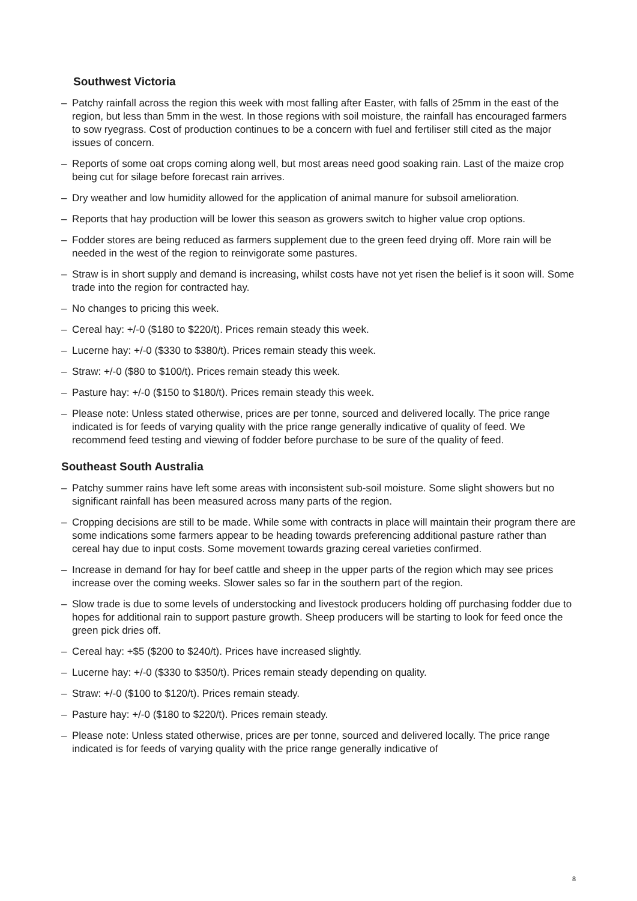Southwest Victoria
– Patchy rainfall across the region this week with most falling after Easter, with falls of 25mm in the east of the region, but less than 5mm in the west. In those regions with soil moisture, the rainfall has encouraged farmers to sow ryegrass. Cost of production continues to be a concern with fuel and fertiliser still cited as the major issues of concern.
– Reports of some oat crops coming along well, but most areas need good soaking rain. Last of the maize crop being cut for silage before forecast rain arrives.
– Dry weather and low humidity allowed for the application of animal manure for subsoil amelioration.
– Reports that hay production will be lower this season as growers switch to higher value crop options.
– Fodder stores are being reduced as farmers supplement due to the green feed drying off. More rain will be needed in the west of the region to reinvigorate some pastures.
– Straw is in short supply and demand is increasing, whilst costs have not yet risen the belief is it soon will. Some trade into the region for contracted hay.
– No changes to pricing this week.
– Cereal hay: +/-0 ($180 to $220/t). Prices remain steady this week.
– Lucerne hay: +/-0 ($330 to $380/t). Prices remain steady this week.
– Straw: +/-0 ($80 to $100/t). Prices remain steady this week.
– Pasture hay: +/-0 ($150 to $180/t). Prices remain steady this week.
– Please note: Unless stated otherwise, prices are per tonne, sourced and delivered locally. The price range indicated is for feeds of varying quality with the price range generally indicative of quality of feed. We recommend feed testing and viewing of fodder before purchase to be sure of the quality of feed.
Southeast South Australia
– Patchy summer rains have left some areas with inconsistent sub-soil moisture. Some slight showers but no significant rainfall has been measured across many parts of the region.
– Cropping decisions are still to be made. While some with contracts in place will maintain their program there are some indications some farmers appear to be heading towards preferencing additional pasture rather than cereal hay due to input costs. Some movement towards grazing cereal varieties confirmed.
– Increase in demand for hay for beef cattle and sheep in the upper parts of the region which may see prices increase over the coming weeks. Slower sales so far in the southern part of the region.
– Slow trade is due to some levels of understocking and livestock producers holding off purchasing fodder due to hopes for additional rain to support pasture growth. Sheep producers will be starting to look for feed once the green pick dries off.
– Cereal hay: +$5 ($200 to $240/t). Prices have increased slightly.
– Lucerne hay: +/-0 ($330 to $350/t). Prices remain steady depending on quality.
– Straw: +/-0 ($100 to $120/t). Prices remain steady.
– Pasture hay: +/-0 ($180 to $220/t). Prices remain steady.
– Please note: Unless stated otherwise, prices are per tonne, sourced and delivered locally. The price range indicated is for feeds of varying quality with the price range generally indicative of
8